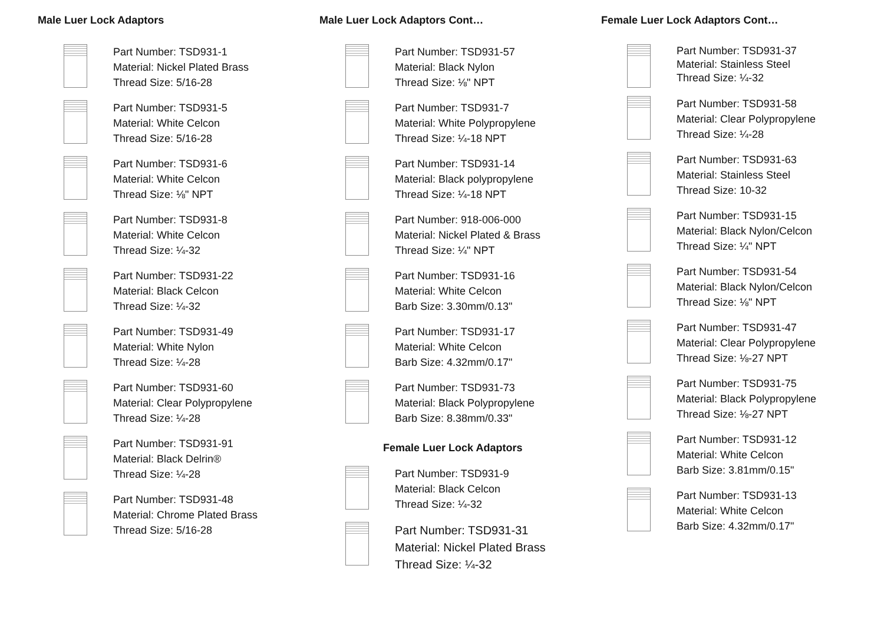Male Luer Lock Adaptors
Part Number: TSD931-1
Material: Nickel Plated Brass
Thread Size: 5/16-28
Part Number: TSD931-5
Material: White Celcon
Thread Size: 5/16-28
Part Number: TSD931-6
Material: White Celcon
Thread Size: ⅛" NPT
Part Number: TSD931-8
Material: White Celcon
Thread Size: ¼-32
Part Number: TSD931-22
Material: Black Celcon
Thread Size: ¼-32
Part Number: TSD931-49
Material: White Nylon
Thread Size: ¼-28
Part Number: TSD931-60
Material: Clear Polypropylene
Thread Size: ¼-28
Part Number: TSD931-91
Material: Black Delrin®
Thread Size: ¼-28
Part Number: TSD931-48
Material: Chrome Plated Brass
Thread Size: 5/16-28
Male Luer Lock Adaptors Cont…
Part Number: TSD931-57
Material: Black Nylon
Thread Size: ⅛" NPT
Part Number: TSD931-7
Material: White Polypropylene
Thread Size: ¼-18 NPT
Part Number: TSD931-14
Material: Black polypropylene
Thread Size: ¼-18 NPT
Part Number: 918-006-000
Material: Nickel Plated & Brass
Thread Size: ¼" NPT
Part Number: TSD931-16
Material: White Celcon
Barb Size: 3.30mm/0.13"
Part Number: TSD931-17
Material: White Celcon
Barb Size: 4.32mm/0.17"
Part Number: TSD931-73
Material: Black Polypropylene
Barb Size: 8.38mm/0.33"
Female Luer Lock Adaptors
Part Number: TSD931-9
Material: Black Celcon
Thread Size: ¼-32
Part Number: TSD931-31
Material: Nickel Plated Brass
Thread Size: ¼-32
Female Luer Lock Adaptors Cont…
Part Number: TSD931-37
Material: Stainless Steel
Thread Size: ¼-32
Part Number: TSD931-58
Material: Clear Polypropylene
Thread Size: ¼-28
Part Number: TSD931-63
Material: Stainless Steel
Thread Size: 10-32
Part Number: TSD931-15
Material: Black Nylon/Celcon
Thread Size: ¼" NPT
Part Number: TSD931-54
Material: Black Nylon/Celcon
Thread Size: ⅛" NPT
Part Number: TSD931-47
Material: Clear Polypropylene
Thread Size: ⅛-27 NPT
Part Number: TSD931-75
Material: Black Polypropylene
Thread Size: ⅛-27 NPT
Part Number: TSD931-12
Material: White Celcon
Barb Size: 3.81mm/0.15"
Part Number: TSD931-13
Material: White Celcon
Barb Size: 4.32mm/0.17"